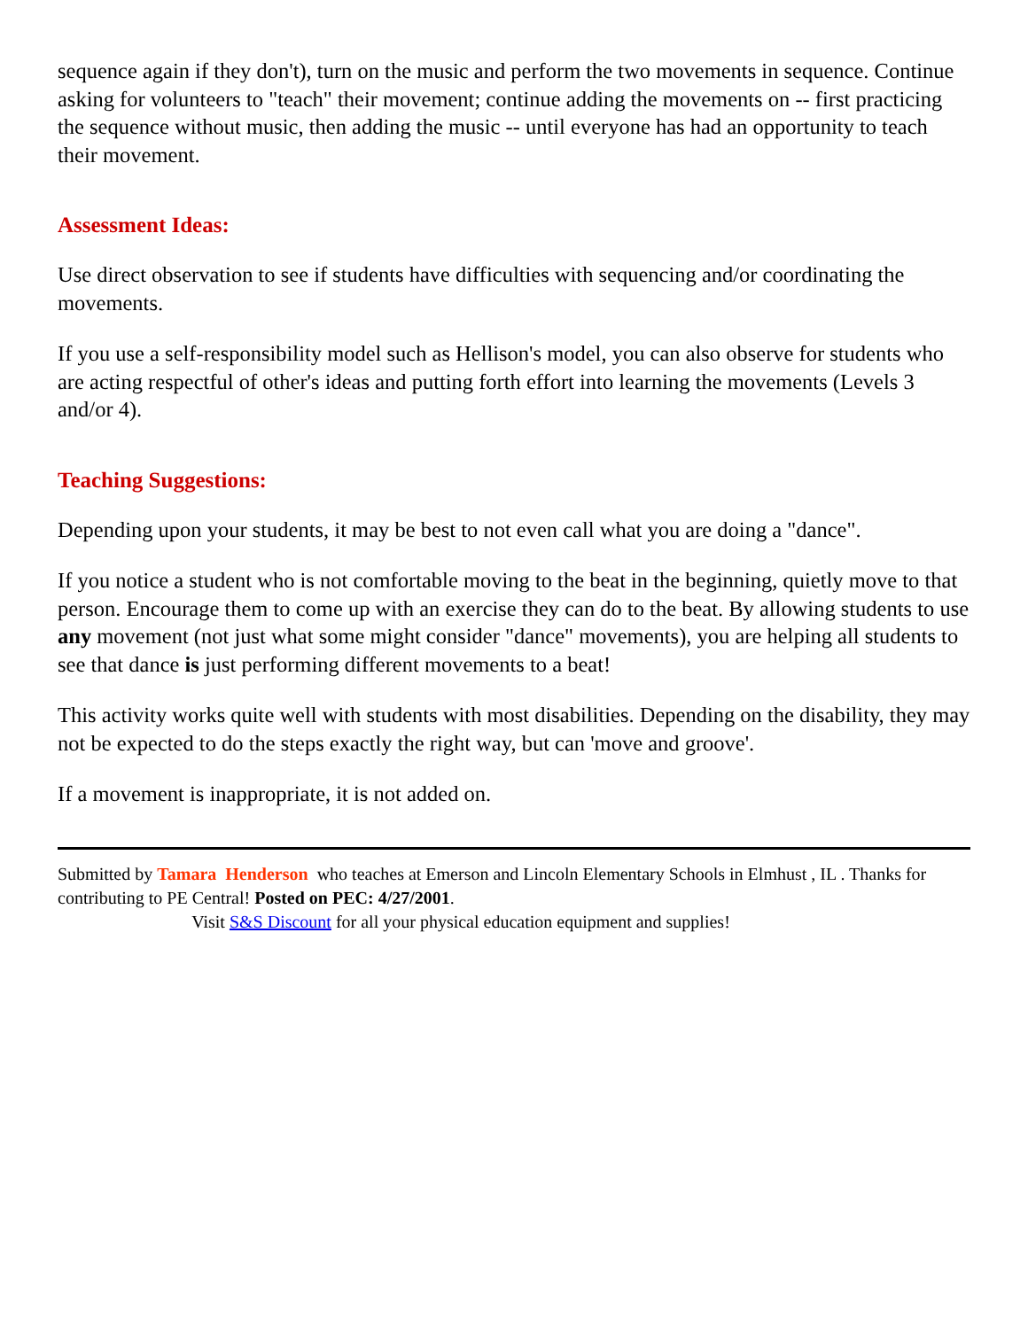sequence again if they don't), turn on the music and perform the two movements in sequence. Continue asking for volunteers to "teach" their movement; continue adding the movements on -- first practicing the sequence without music, then adding the music -- until everyone has had an opportunity to teach their movement.
Assessment Ideas:
Use direct observation to see if students have difficulties with sequencing and/or coordinating the movements.
If you use a self-responsibility model such as Hellison's model, you can also observe for students who are acting respectful of other's ideas and putting forth effort into learning the movements (Levels 3 and/or 4).
Teaching Suggestions:
Depending upon your students, it may be best to not even call what you are doing a "dance".
If you notice a student who is not comfortable moving to the beat in the beginning, quietly move to that person. Encourage them to come up with an exercise they can do to the beat. By allowing students to use any movement (not just what some might consider "dance" movements), you are helping all students to see that dance is just performing different movements to a beat!
This activity works quite well with students with most disabilities. Depending on the disability, they may not be expected to do the steps exactly the right way, but can 'move and groove'.
If a movement is inappropriate, it is not added on.
Submitted by Tamara Henderson who teaches at Emerson and Lincoln Elementary Schools in Elmhust , IL . Thanks for contributing to PE Central! Posted on PEC: 4/27/2001.
Visit S&S Discount for all your physical education equipment and supplies!